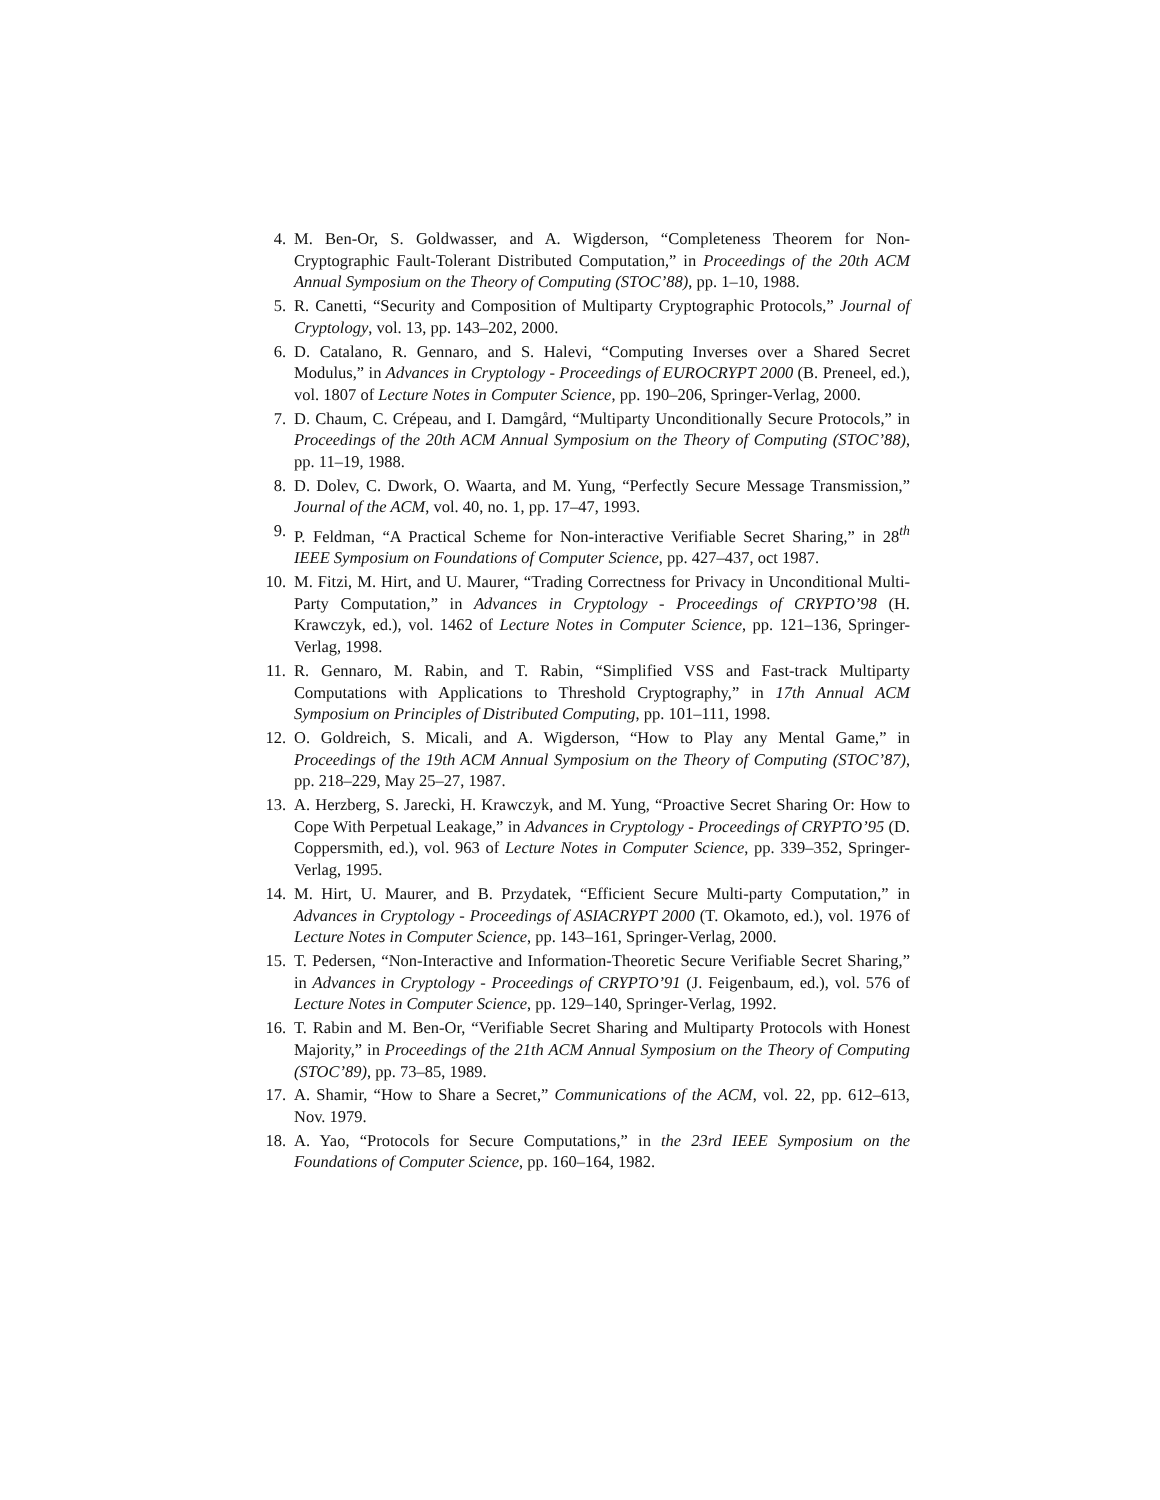4. M. Ben-Or, S. Goldwasser, and A. Wigderson, “Completeness Theorem for Non-Cryptographic Fault-Tolerant Distributed Computation,” in Proceedings of the 20th ACM Annual Symposium on the Theory of Computing (STOC’88), pp. 1–10, 1988.
5. R. Canetti, “Security and Composition of Multiparty Cryptographic Protocols,” Journal of Cryptology, vol. 13, pp. 143–202, 2000.
6. D. Catalano, R. Gennaro, and S. Halevi, “Computing Inverses over a Shared Secret Modulus,” in Advances in Cryptology - Proceedings of EUROCRYPT 2000 (B. Preneel, ed.), vol. 1807 of Lecture Notes in Computer Science, pp. 190–206, Springer-Verlag, 2000.
7. D. Chaum, C. Crépeau, and I. Damgård, “Multiparty Unconditionally Secure Protocols,” in Proceedings of the 20th ACM Annual Symposium on the Theory of Computing (STOC’88), pp. 11–19, 1988.
8. D. Dolev, C. Dwork, O. Waarta, and M. Yung, “Perfectly Secure Message Transmission,” Journal of the ACM, vol. 40, no. 1, pp. 17–47, 1993.
9. P. Feldman, “A Practical Scheme for Non-interactive Verifiable Secret Sharing,” in 28<sup>th</sup> IEEE Symposium on Foundations of Computer Science, pp. 427–437, oct 1987.
10. M. Fitzi, M. Hirt, and U. Maurer, “Trading Correctness for Privacy in Unconditional Multi-Party Computation,” in Advances in Cryptology - Proceedings of CRYPTO’98 (H. Krawczyk, ed.), vol. 1462 of Lecture Notes in Computer Science, pp. 121–136, Springer-Verlag, 1998.
11. R. Gennaro, M. Rabin, and T. Rabin, “Simplified VSS and Fast-track Multiparty Computations with Applications to Threshold Cryptography,” in 17th Annual ACM Symposium on Principles of Distributed Computing, pp. 101–111, 1998.
12. O. Goldreich, S. Micali, and A. Wigderson, “How to Play any Mental Game,” in Proceedings of the 19th ACM Annual Symposium on the Theory of Computing (STOC’87), pp. 218–229, May 25–27, 1987.
13. A. Herzberg, S. Jarecki, H. Krawczyk, and M. Yung, “Proactive Secret Sharing Or: How to Cope With Perpetual Leakage,” in Advances in Cryptology - Proceedings of CRYPTO’95 (D. Coppersmith, ed.), vol. 963 of Lecture Notes in Computer Science, pp. 339–352, Springer-Verlag, 1995.
14. M. Hirt, U. Maurer, and B. Przydatek, “Efficient Secure Multi-party Computation,” in Advances in Cryptology - Proceedings of ASIACRYPT 2000 (T. Okamoto, ed.), vol. 1976 of Lecture Notes in Computer Science, pp. 143–161, Springer-Verlag, 2000.
15. T. Pedersen, “Non-Interactive and Information-Theoretic Secure Verifiable Secret Sharing,” in Advances in Cryptology - Proceedings of CRYPTO’91 (J. Feigenbaum, ed.), vol. 576 of Lecture Notes in Computer Science, pp. 129–140, Springer-Verlag, 1992.
16. T. Rabin and M. Ben-Or, “Verifiable Secret Sharing and Multiparty Protocols with Honest Majority,” in Proceedings of the 21th ACM Annual Symposium on the Theory of Computing (STOC’89), pp. 73–85, 1989.
17. A. Shamir, “How to Share a Secret,” Communications of the ACM, vol. 22, pp. 612–613, Nov. 1979.
18. A. Yao, “Protocols for Secure Computations,” in the 23rd IEEE Symposium on the Foundations of Computer Science, pp. 160–164, 1982.